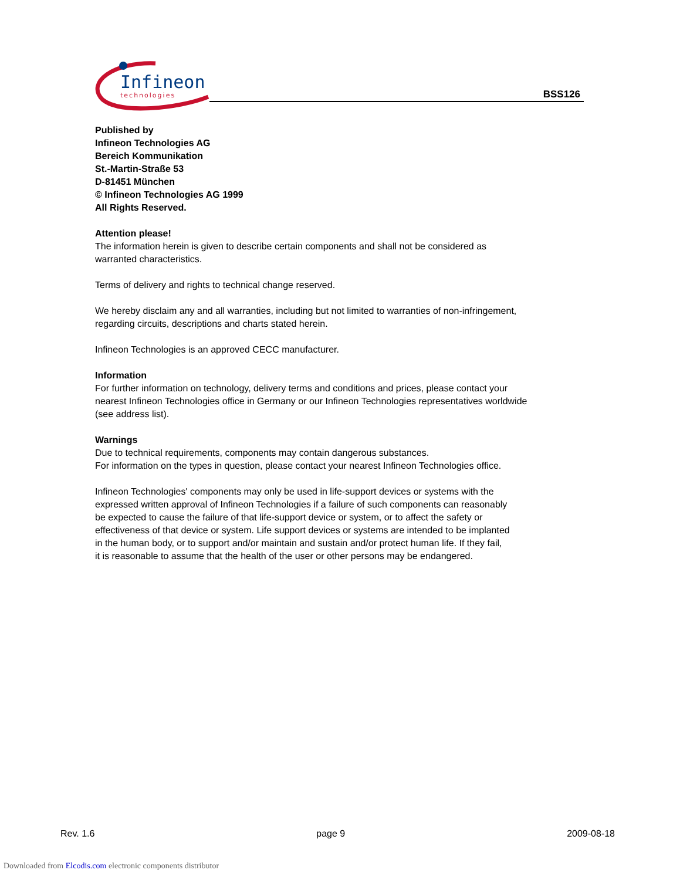Infineon
technologies
BSS126
Published by
Infineon Technologies AG
Bereich Kommunikation
St.-Martin-Straße 53
D-81451 München
© Infineon Technologies AG 1999
All Rights Reserved.
Attention please!
The information herein is given to describe certain components and shall not be considered as
warranted characteristics.
Terms of delivery and rights to technical change reserved.
We hereby disclaim any and all warranties, including but not limited to warranties of non-infringement,
regarding circuits, descriptions and charts stated herein.
Infineon Technologies is an approved CECC manufacturer.
Information
For further information on technology, delivery terms and conditions and prices, please contact your
nearest Infineon Technologies office in Germany or our Infineon Technologies representatives worldwide
(see address list).
Warnings
Due to technical requirements, components may contain dangerous substances.
For information on the types in question, please contact your nearest Infineon Technologies office.
Infineon Technologies' components may only be used in life-support devices or systems with the
expressed written approval of Infineon Technologies if a failure of such components can reasonably
be expected to cause the failure of that life-support device or system, or to affect the safety or
effectiveness of that device or system. Life support devices or systems are intended to be implanted
in the human body, or to support and/or maintain and sustain and/or protect human life. If they fail,
it is reasonable to assume that the health of the user or other persons may be endangered.
Rev. 1.6 page 9 2009-08-18
Downloaded from Elcodis.com electronic components distributor